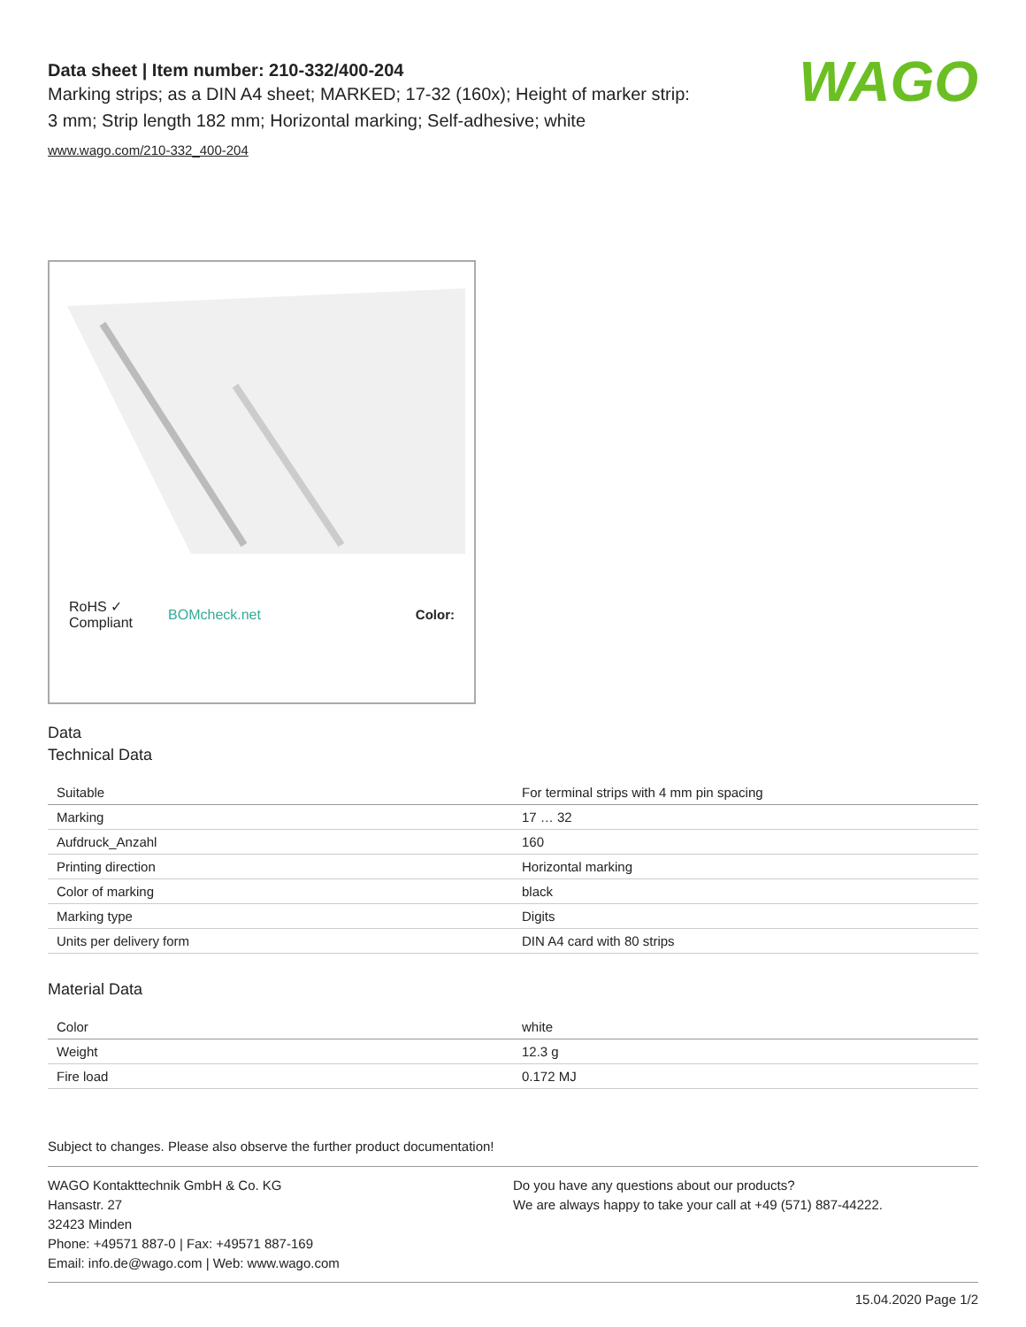WAGO
Data sheet | Item number: 210-332/400-204
Marking strips; as a DIN A4 sheet; MARKED; 17-32 (160x); Height of marker strip: 3 mm; Strip length 182 mm; Horizontal marking; Self-adhesive; white
www.wago.com/210-332_400-204
RoHS ✓
Compliant BOMcheck.net Color:
Data
Technical Data
| Suitable | For terminal strips with 4 mm pin spacing |
| Marking | 17 … 32 |
| Aufdruck_Anzahl | 160 |
| Printing direction | Horizontal marking |
| Color of marking | black |
| Marking type | Digits |
| Units per delivery form | DIN A4 card with 80 strips |
Material Data
| Color | white |
| Weight | 12.3 g |
| Fire load | 0.172 MJ |
Subject to changes. Please also observe the further product documentation!
WAGO Kontakttechnik GmbH & Co. KG
Hansastr. 27
32423 Minden
Phone: +49571 887-0 | Fax: +49571 887-169
Email: info.de@wago.com | Web: www.wago.com
Do you have any questions about our products?
We are always happy to take your call at +49 (571) 887-44222.
15.04.2020 Page 1/2